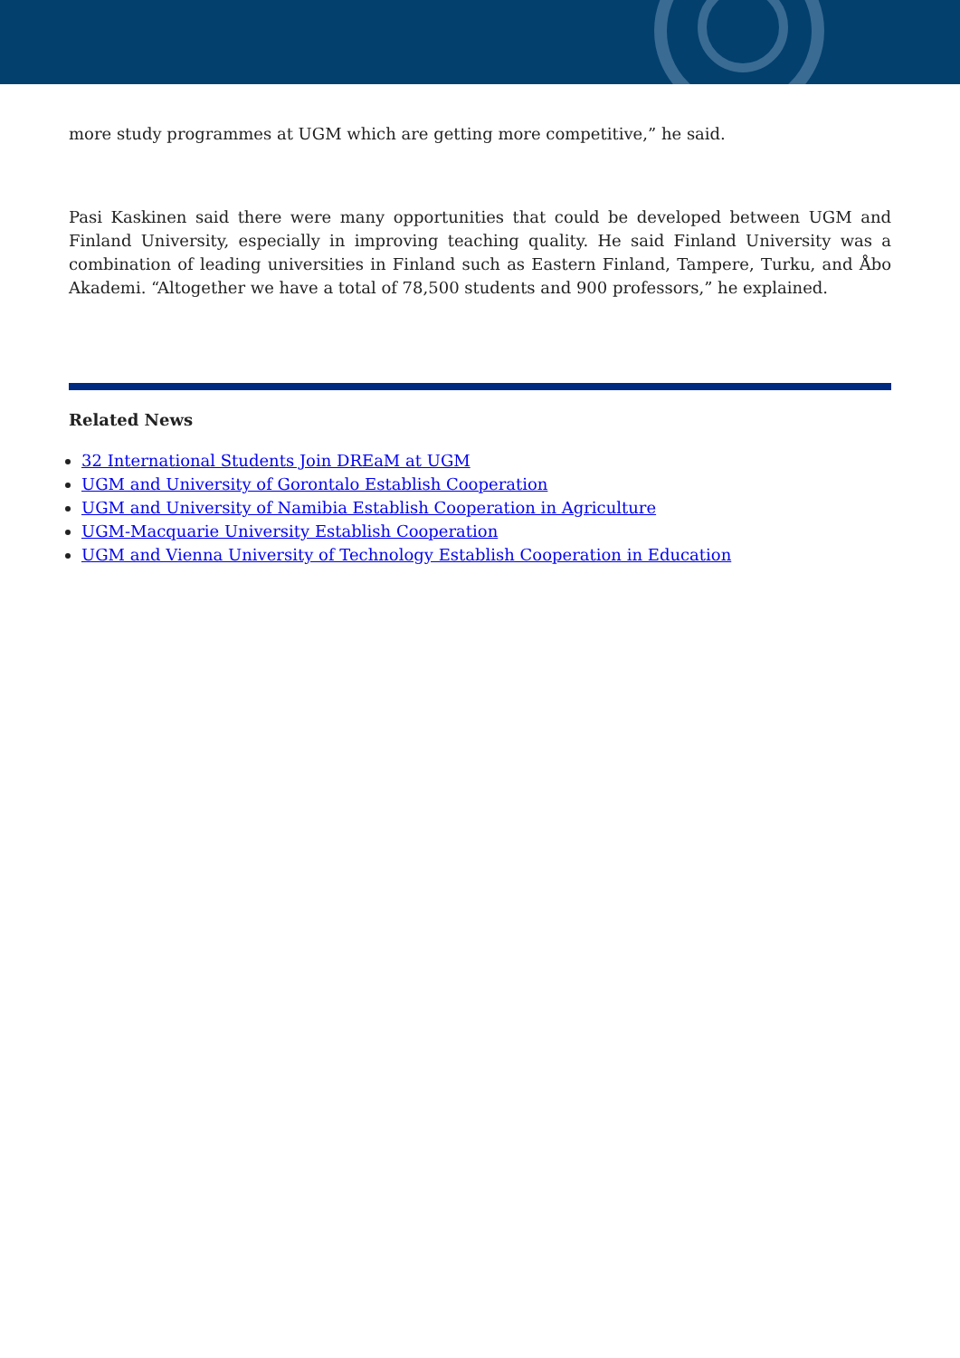more study programmes at UGM which are getting more competitive,” he said.
Pasi Kaskinen said there were many opportunities that could be developed between UGM and Finland University, especially in improving teaching quality. He said Finland University was a combination of leading universities in Finland such as Eastern Finland, Tampere, Turku, and Åbo Akademi. “Altogether we have a total of 78,500 students and 900 professors,” he explained.
Related News
32 International Students Join DREaM at UGM
UGM and University of Gorontalo Establish Cooperation
UGM and University of Namibia Establish Cooperation in Agriculture
UGM-Macquarie University Establish Cooperation
UGM and Vienna University of Technology Establish Cooperation in Education